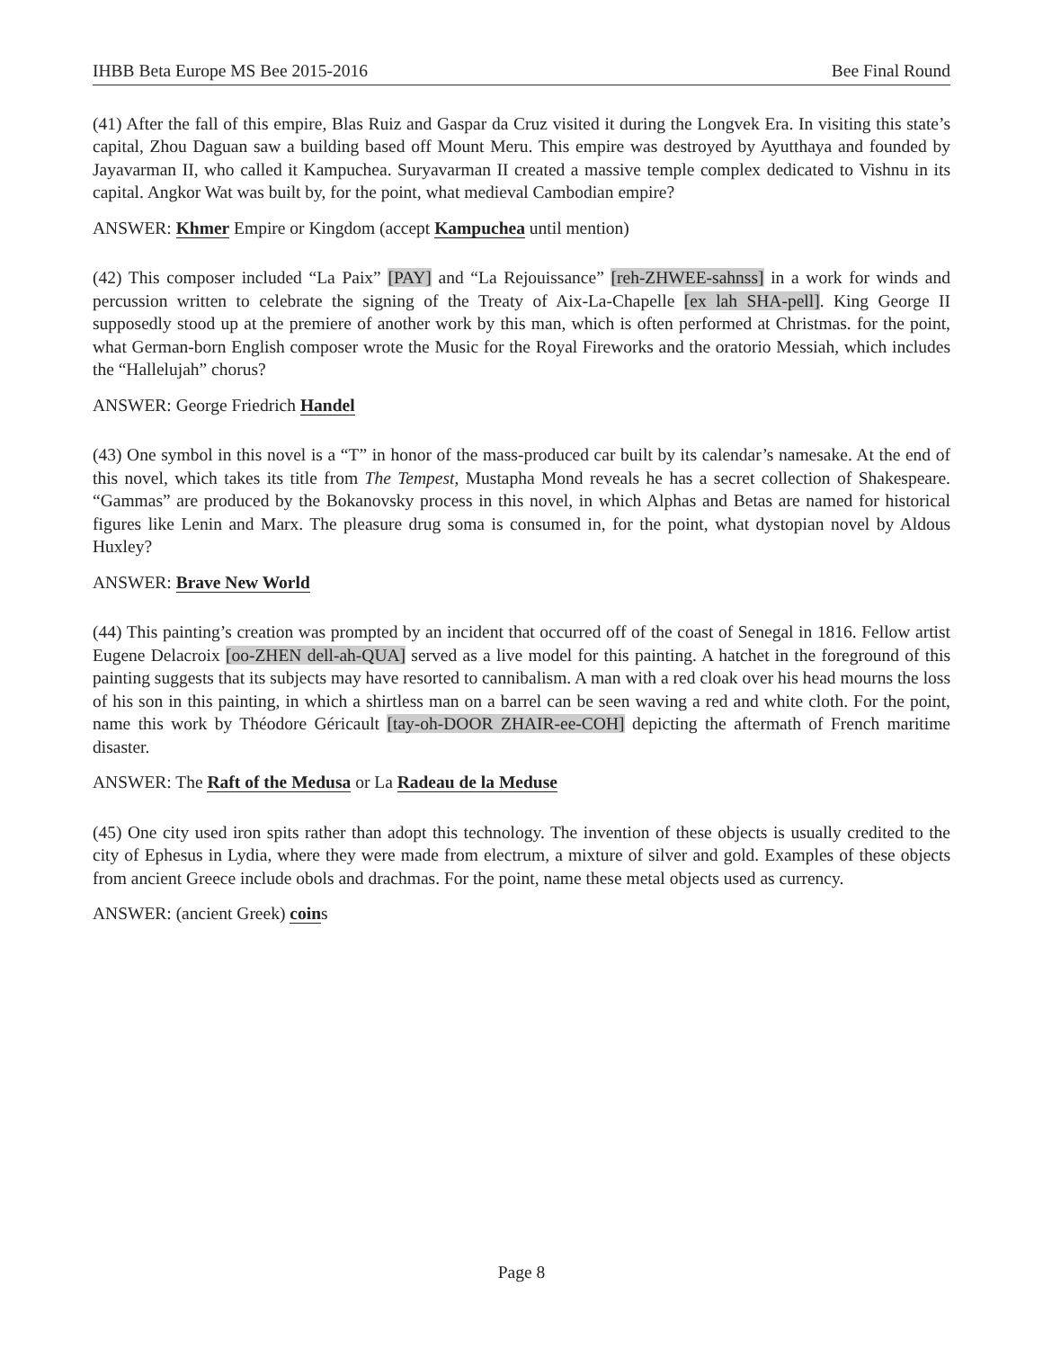IHBB Beta Europe MS Bee 2015-2016 Bee Final Round
(41) After the fall of this empire, Blas Ruiz and Gaspar da Cruz visited it during the Longvek Era. In visiting this state’s capital, Zhou Daguan saw a building based off Mount Meru. This empire was destroyed by Ayutthaya and founded by Jayavarman II, who called it Kampuchea. Suryavarman II created a massive temple complex dedicated to Vishnu in its capital. Angkor Wat was built by, for the point, what medieval Cambodian empire?
ANSWER: Khmer Empire or Kingdom (accept Kampuchea until mention)
(42) This composer included “La Paix” [PAY] and “La Rejouissance” [reh-ZHWEE-sahnss] in a work for winds and percussion written to celebrate the signing of the Treaty of Aix-La-Chapelle [ex lah SHA-pell]. King George II supposedly stood up at the premiere of another work by this man, which is often performed at Christmas. for the point, what German-born English composer wrote the Music for the Royal Fireworks and the oratorio Messiah, which includes the “Hallelujah” chorus?
ANSWER: George Friedrich Handel
(43) One symbol in this novel is a “T” in honor of the mass-produced car built by its calendar’s namesake. At the end of this novel, which takes its title from The Tempest, Mustapha Mond reveals he has a secret collection of Shakespeare. “Gammas” are produced by the Bokanovsky process in this novel, in which Alphas and Betas are named for historical figures like Lenin and Marx. The pleasure drug soma is consumed in, for the point, what dystopian novel by Aldous Huxley?
ANSWER: Brave New World
(44) This painting’s creation was prompted by an incident that occurred off of the coast of Senegal in 1816. Fellow artist Eugene Delacroix [oo-ZHEN dell-ah-QUA] served as a live model for this painting. A hatchet in the foreground of this painting suggests that its subjects may have resorted to cannibalism. A man with a red cloak over his head mourns the loss of his son in this painting, in which a shirtless man on a barrel can be seen waving a red and white cloth. For the point, name this work by Théodore Géricault [tay-oh-DOOR ZHAIR-ee-COH] depicting the aftermath of French maritime disaster.
ANSWER: The Raft of the Medusa or La Radeau de la Meduse
(45) One city used iron spits rather than adopt this technology. The invention of these objects is usually credited to the city of Ephesus in Lydia, where they were made from electrum, a mixture of silver and gold. Examples of these objects from ancient Greece include obols and drachmas. For the point, name these metal objects used as currency.
ANSWER: (ancient Greek) coins
Page 8